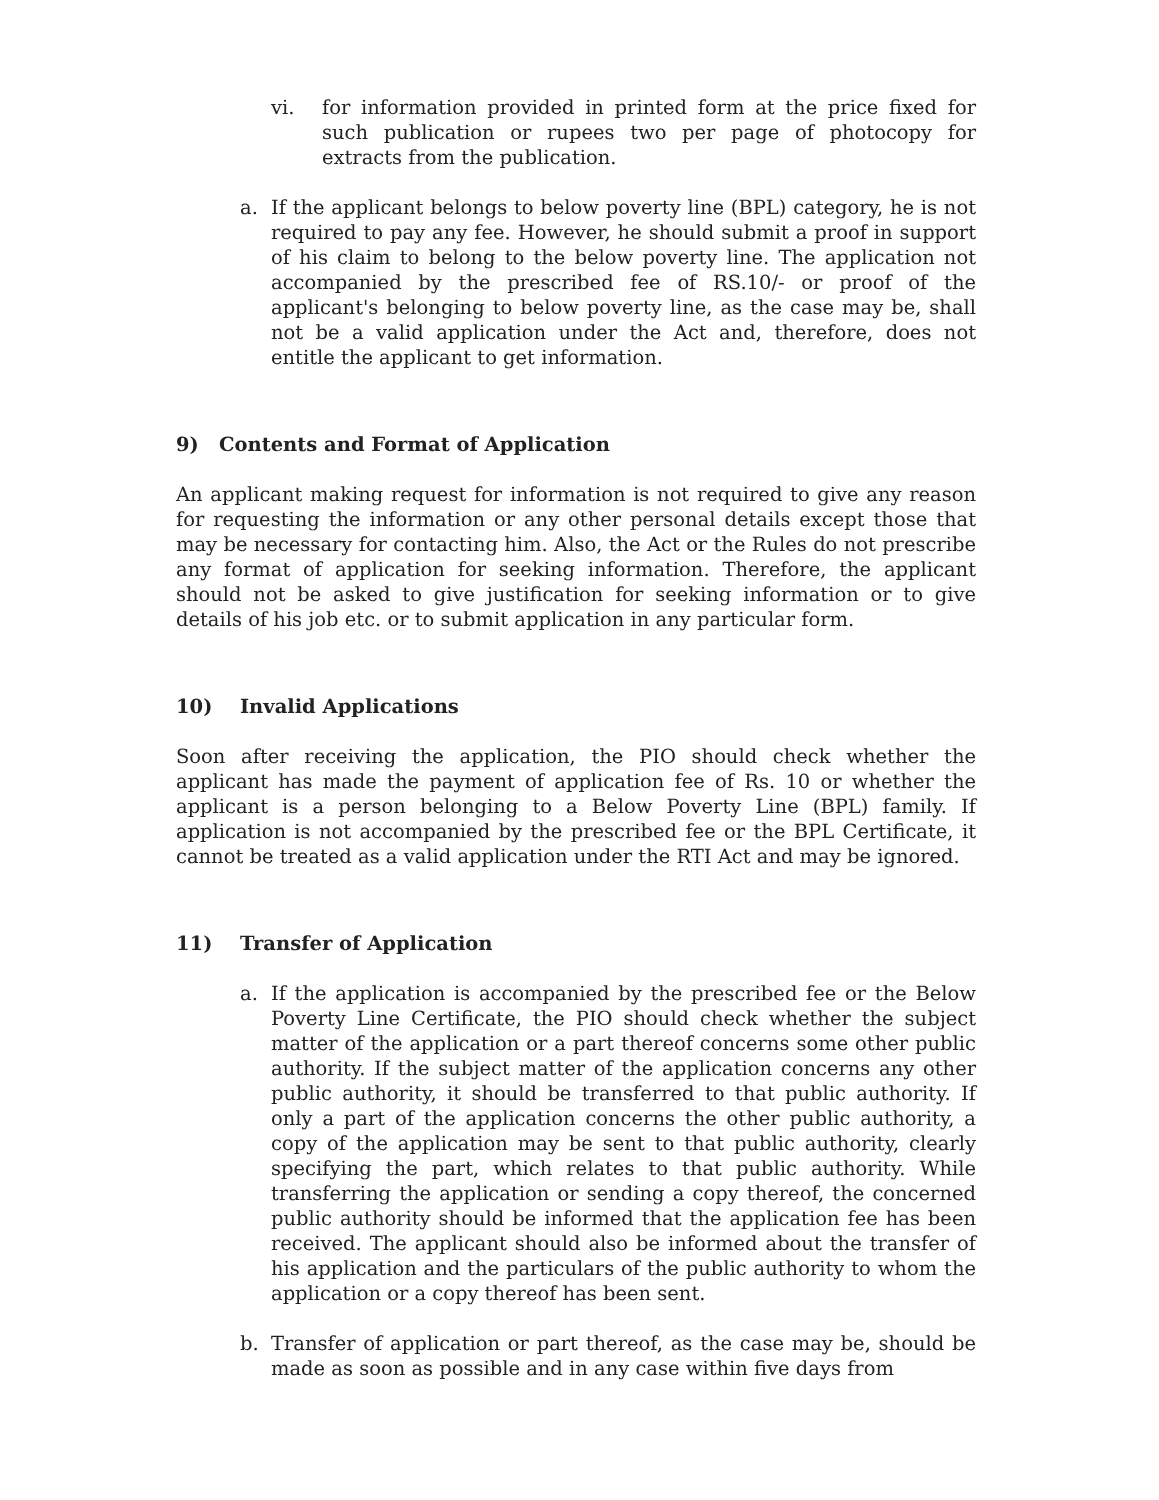vi. for information provided in printed form at the price fixed for such publication or rupees two per page of photocopy for extracts from the publication.
a. If the applicant belongs to below poverty line (BPL) category, he is not required to pay any fee. However, he should submit a proof in support of his claim to belong to the below poverty line. The application not accompanied by the prescribed fee of RS.10/- or proof of the applicant's belonging to below poverty line, as the case may be, shall not be a valid application under the Act and, therefore, does not entitle the applicant to get information.
9) Contents and Format of Application
An applicant making request for information is not required to give any reason for requesting the information or any other personal details except those that may be necessary for contacting him. Also, the Act or the Rules do not prescribe any format of application for seeking information. Therefore, the applicant should not be asked to give justification for seeking information or to give details of his job etc. or to submit application in any particular form.
10) Invalid Applications
Soon after receiving the application, the PIO should check whether the applicant has made the payment of application fee of Rs. 10 or whether the applicant is a person belonging to a Below Poverty Line (BPL) family. If application is not accompanied by the prescribed fee or the BPL Certificate, it cannot be treated as a valid application under the RTI Act and may be ignored.
11) Transfer of Application
a. If the application is accompanied by the prescribed fee or the Below Poverty Line Certificate, the PIO should check whether the subject matter of the application or a part thereof concerns some other public authority. If the subject matter of the application concerns any other public authority, it should be transferred to that public authority. If only a part of the application concerns the other public authority, a copy of the application may be sent to that public authority, clearly specifying the part, which relates to that public authority. While transferring the application or sending a copy thereof, the concerned public authority should be informed that the application fee has been received. The applicant should also be informed about the transfer of his application and the particulars of the public authority to whom the application or a copy thereof has been sent.
b. Transfer of application or part thereof, as the case may be, should be made as soon as possible and in any case within five days from